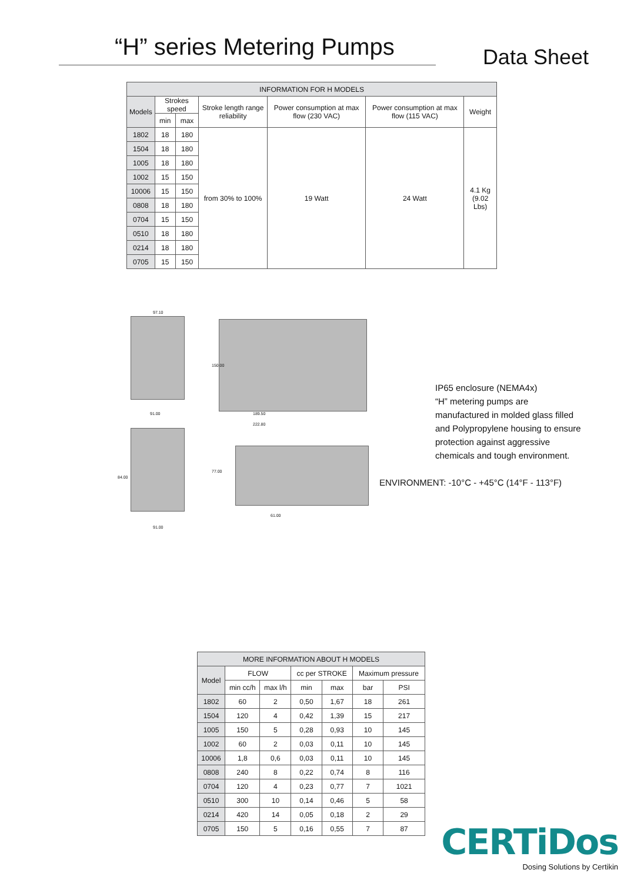“H” series Metering Pumps
Data Sheet
| INFORMATION FOR H MODELS | | | | | | |
| --- | --- | --- | --- | --- | --- | --- |
| Models | Strokes speed | | Stroke length range reliability | Power consumption at max flow (230 VAC) | Power consumption at max flow (115 VAC) | Weight |
| | min | max | | | | |
| 1802 | 18 | 180 | from 30% to 100% | 19 Watt | 24 Watt | 4.1 Kg (9.02 Lbs) |
| 1504 | 18 | 180 | | | | |
| 1005 | 18 | 180 | | | | |
| 1002 | 15 | 150 | | | | |
| 10006 | 15 | 150 | | | | |
| 0808 | 18 | 180 | | | | |
| 0704 | 15 | 150 | | | | |
| 0510 | 18 | 180 | | | | |
| 0214 | 18 | 180 | | | | |
| 0705 | 15 | 150 | | | | |
97.10
91.00 189.50
222.80
84.00
77.00
150.00
61.00
91.00
IP65 enclosure (NEMA4x)
“H” metering pumps are manufactured in molded glass filled and Polypropylene housing to ensure protection against aggressive chemicals and tough environment.
ENVIRONMENT: -10°C - +45°C (14°F - 113°F)
| MORE INFORMATION ABOUT H MODELS | | | | | | |
| --- | --- | --- | --- | --- | --- | --- |
| Model | FLOW | | cc per STROKE | | Maximum pressure | |
| | min cc/h | max l/h | min | max | bar | PSI |
| 1802 | 60 | 2 | 0,50 | 1,67 | 18 | 261 |
| 1504 | 120 | 4 | 0,42 | 1,39 | 15 | 217 |
| 1005 | 150 | 5 | 0,28 | 0,93 | 10 | 145 |
| 1002 | 60 | 2 | 0,03 | 0,11 | 10 | 145 |
| 10006 | 1,8 | 0,6 | 0,03 | 0,11 | 10 | 145 |
| 0808 | 240 | 8 | 0,22 | 0,74 | 8 | 116 |
| 0704 | 120 | 4 | 0,23 | 0,77 | 7 | 1021 |
| 0510 | 300 | 10 | 0,14 | 0,46 | 5 | 58 |
| 0214 | 420 | 14 | 0,05 | 0,18 | 2 | 29 |
| 0705 | 150 | 5 | 0,16 | 0,55 | 7 | 87 |
CERTiDos
Dosing Solutions by Certikin